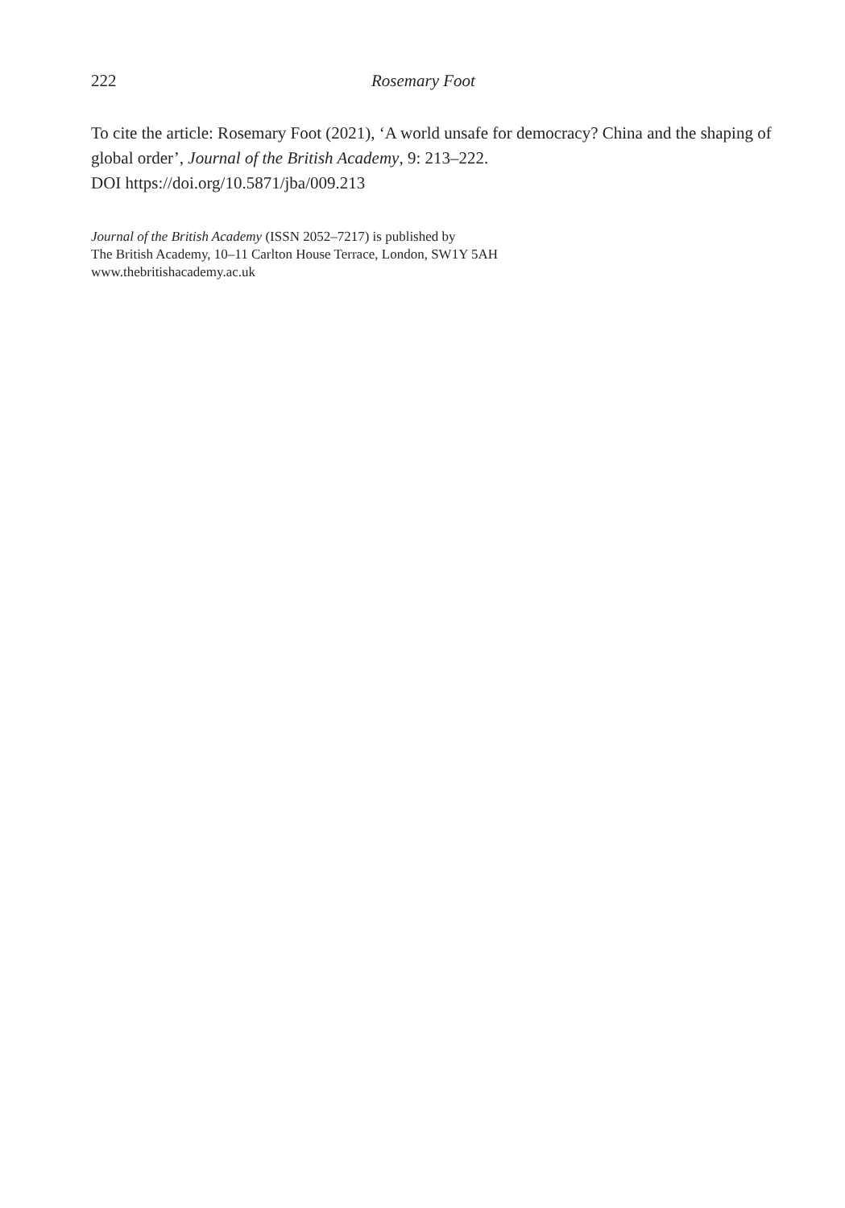222 Rosemary Foot
To cite the article: Rosemary Foot (2021), ‘A world unsafe for democracy? China and the shaping of global order’, Journal of the British Academy, 9: 213–222.
DOI https://doi.org/10.5871/jba/009.213
Journal of the British Academy (ISSN 2052–7217) is published by
The British Academy, 10–11 Carlton House Terrace, London, SW1Y 5AH
www.thebritishacademy.ac.uk